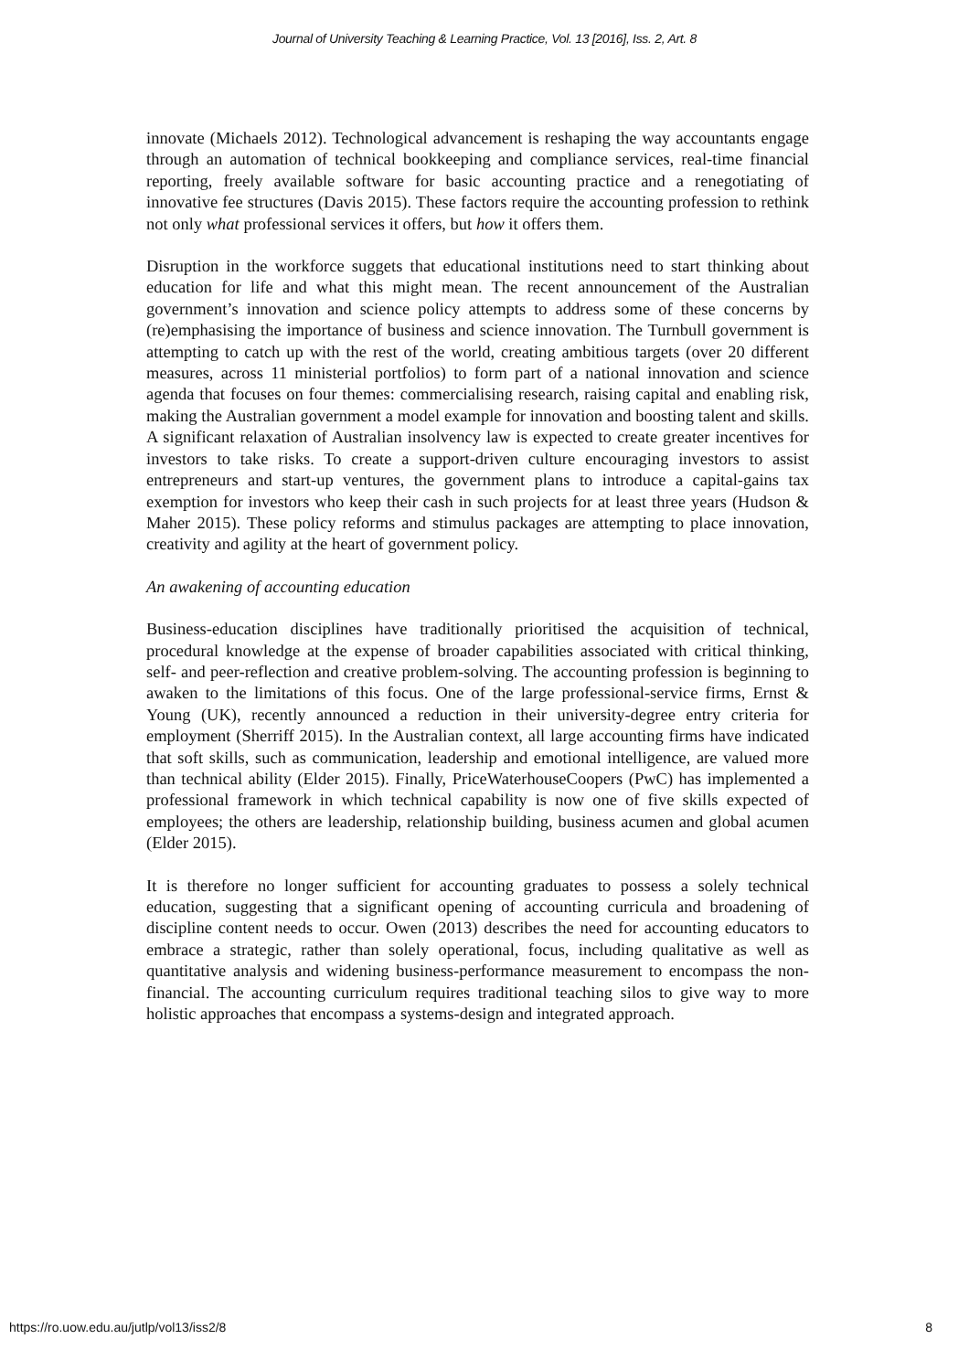Journal of University Teaching & Learning Practice, Vol. 13 [2016], Iss. 2, Art. 8
innovate (Michaels 2012). Technological advancement is reshaping the way accountants engage through an automation of technical bookkeeping and compliance services, real-time financial reporting, freely available software for basic accounting practice and a renegotiating of innovative fee structures (Davis 2015). These factors require the accounting profession to rethink not only what professional services it offers, but how it offers them.
Disruption in the workforce suggets that educational institutions need to start thinking about education for life and what this might mean. The recent announcement of the Australian government’s innovation and science policy attempts to address some of these concerns by (re)emphasising the importance of business and science innovation. The Turnbull government is attempting to catch up with the rest of the world, creating ambitious targets (over 20 different measures, across 11 ministerial portfolios) to form part of a national innovation and science agenda that focuses on four themes: commercialising research, raising capital and enabling risk, making the Australian government a model example for innovation and boosting talent and skills. A significant relaxation of Australian insolvency law is expected to create greater incentives for investors to take risks. To create a support-driven culture encouraging investors to assist entrepreneurs and start-up ventures, the government plans to introduce a capital-gains tax exemption for investors who keep their cash in such projects for at least three years (Hudson & Maher 2015). These policy reforms and stimulus packages are attempting to place innovation, creativity and agility at the heart of government policy.
An awakening of accounting education
Business-education disciplines have traditionally prioritised the acquisition of technical, procedural knowledge at the expense of broader capabilities associated with critical thinking, self- and peer-reflection and creative problem-solving. The accounting profession is beginning to awaken to the limitations of this focus. One of the large professional-service firms, Ernst & Young (UK), recently announced a reduction in their university-degree entry criteria for employment (Sherriff 2015). In the Australian context, all large accounting firms have indicated that soft skills, such as communication, leadership and emotional intelligence, are valued more than technical ability (Elder 2015). Finally, PriceWaterhouseCoopers (PwC) has implemented a professional framework in which technical capability is now one of five skills expected of employees; the others are leadership, relationship building, business acumen and global acumen (Elder 2015).
It is therefore no longer sufficient for accounting graduates to possess a solely technical education, suggesting that a significant opening of accounting curricula and broadening of discipline content needs to occur. Owen (2013) describes the need for accounting educators to embrace a strategic, rather than solely operational, focus, including qualitative as well as quantitative analysis and widening business-performance measurement to encompass the non-financial. The accounting curriculum requires traditional teaching silos to give way to more holistic approaches that encompass a systems-design and integrated approach.
https://ro.uow.edu.au/jutlp/vol13/iss2/8 8